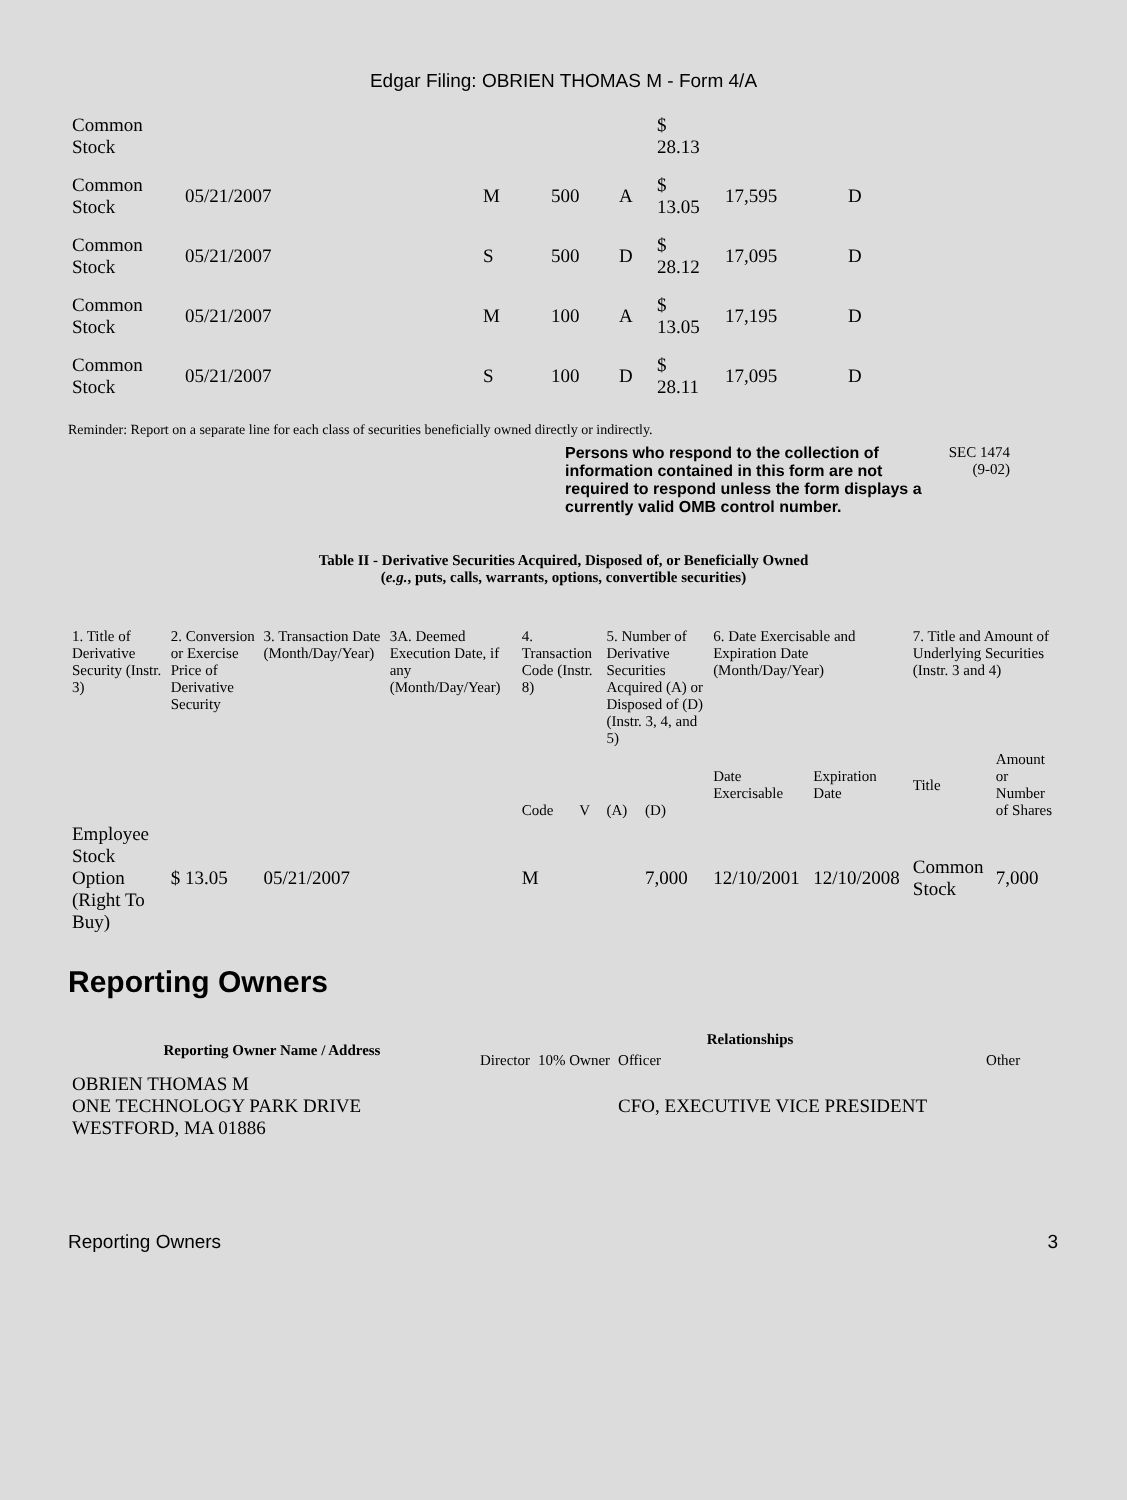Edgar Filing: OBRIEN THOMAS M - Form 4/A
| Common Stock | | | | | $ 28.13 | | |
| Common Stock | 05/21/2007 | M | 500 | A | $ 13.05 | 17,595 | D |
| Common Stock | 05/21/2007 | S | 500 | D | $ 28.12 | 17,095 | D |
| Common Stock | 05/21/2007 | M | 100 | A | $ 13.05 | 17,195 | D |
| Common Stock | 05/21/2007 | S | 100 | D | $ 28.11 | 17,095 | D |
Reminder: Report on a separate line for each class of securities beneficially owned directly or indirectly.
Persons who respond to the collection of information contained in this form are not required to respond unless the form displays a currently valid OMB control number. SEC 1474
(9-02)
Table II - Derivative Securities Acquired, Disposed of, or Beneficially Owned
(e.g., puts, calls, warrants, options, convertible securities)
| 1. Title of Derivative Security (Instr. 3) | 2. Conversion or Exercise Price of Derivative Security | 3. Transaction Date (Month/Day/Year) | 3A. Deemed Execution Date, if any (Month/Day/Year) | 4. Transaction Code (Instr. 8) | | 5. Number of Derivative Securities Acquired (A) or Disposed of (D) (Instr. 3, 4, and 5) | | 6. Date Exercisable and Expiration Date (Month/Day/Year) | | 7. Title and Amount of Underlying Securities (Instr. 3 and 4) | |
| --- | --- | --- | --- | --- | --- | --- | --- | --- | --- | --- | --- |
| | | | | Code | V | (A) | (D) | Date Exercisable | Expiration Date | Title | Amount or Number of Shares |
| Employee Stock Option (Right To Buy) | $ 13.05 | 05/21/2007 | | M | | | 7,000 | 12/10/2001 | 12/10/2008 | Common Stock | 7,000 |
Reporting Owners
| Reporting Owner Name / Address | Relationships | | | |
| --- | --- | --- | --- | --- |
| | Director | 10% Owner | Officer | Other |
| OBRIEN THOMAS M ONE TECHNOLOGY PARK DRIVE WESTFORD, MA 01886 | | | CFO, EXECUTIVE VICE PRESIDENT | |
Reporting Owners 3